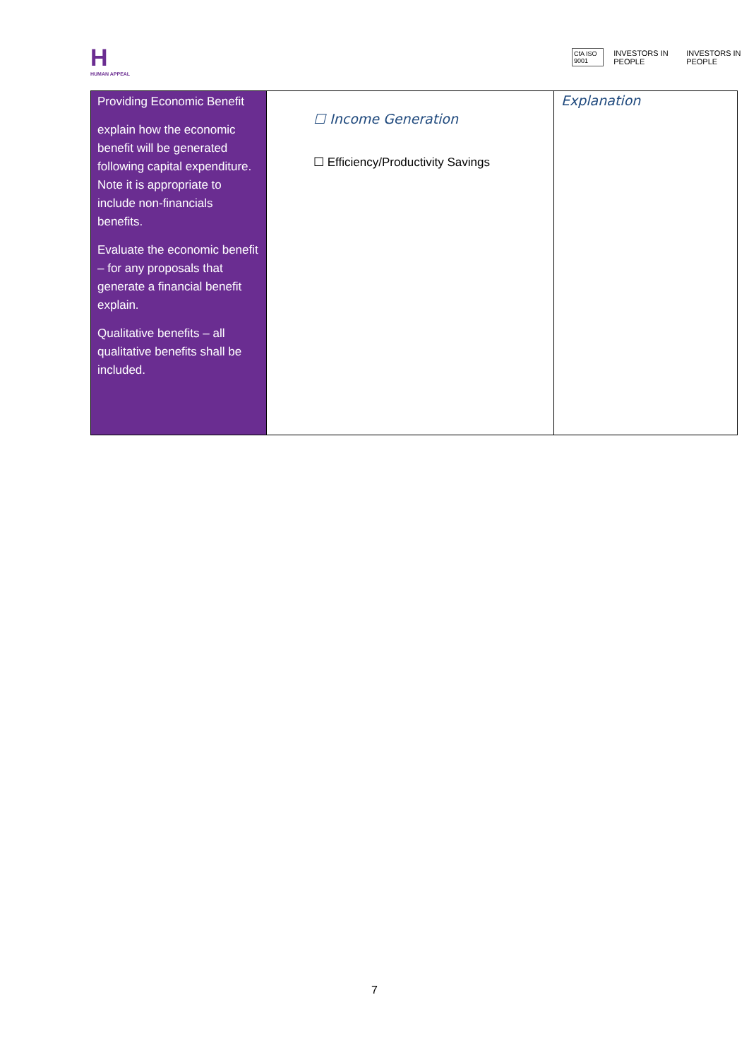H
HUMAN APPEAL
CfA ISO 9001 INVESTORS IN PEOPLE INVESTORS IN PEOPLE
| Providing Economic Benefit explain how the economic benefit will be generated following capital expenditure. Note it is appropriate to include non-financials benefits. Evaluate the economic benefit – for any proposals that generate a financial benefit explain. Qualitative benefits – all qualitative benefits shall be included. | ☐ Income Generation ☐ Efficiency/Productivity Savings | Explanation |
7